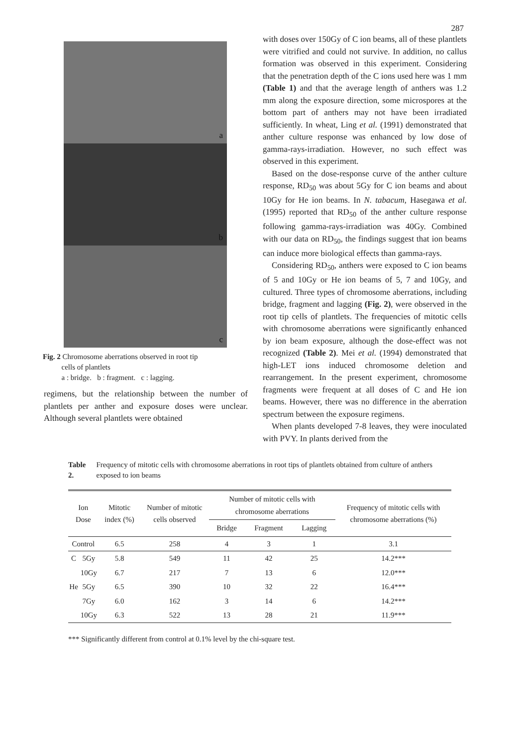287
a
b
c
Fig. 2 Chromosome aberrations observed in root tip
cells of plantlets
a : bridge. b : fragment. c : lagging.
regimens, but the relationship between the number of plantlets per anther and exposure doses were unclear. Although several plantlets were obtained
with doses over 150Gy of C ion beams, all of these plantlets were vitrified and could not survive. In addition, no callus formation was observed in this experiment. Considering that the penetration depth of the C ions used here was 1 mm (Table 1) and that the average length of anthers was 1.2 mm along the exposure direction, some microspores at the bottom part of anthers may not have been irradiated sufficiently. In wheat, Ling et al. (1991) demonstrated that anther culture response was enhanced by low dose of gamma-rays-irradiation. However, no such effect was observed in this experiment.
Based on the dose-response curve of the anther culture response, RD<sub>50</sub> was about 5Gy for C ion beams and about 10Gy for He ion beams. In N. tabacum, Hasegawa et al. (1995) reported that RD<sub>50</sub> of the anther culture response following gamma-rays-irradiation was 40Gy. Combined with our data on RD<sub>50</sub>, the findings suggest that ion beams can induce more biological effects than gamma-rays.
Considering RD<sub>50</sub>, anthers were exposed to C ion beams of 5 and 10Gy or He ion beams of 5, 7 and 10Gy, and cultured. Three types of chromosome aberrations, including bridge, fragment and lagging (Fig. 2), were observed in the root tip cells of plantlets. The frequencies of mitotic cells with chromosome aberrations were significantly enhanced by ion beam exposure, although the dose-effect was not recognized (Table 2). Mei et al. (1994) demonstrated that high-LET ions induced chromosome deletion and rearrangement. In the present experiment, chromosome fragments were frequent at all doses of C and He ion beams. However, there was no difference in the aberration spectrum between the exposure regimens.
When plants developed 7-8 leaves, they were inoculated with PVY. In plants derived from the
Table 2. Frequency of mitotic cells with chromosome aberrations in root tips of plantlets obtained from culture of anthers exposed to ion beams
| Ion Dose | | Mitotic index (%) | Number of mitotic cells observed | Number of mitotic cells with chromosome aberrations | | | Frequency of mitotic cells with chromosome aberrations (%) |
| --- | --- | --- | --- | --- | --- | --- | --- |
| | | | | Bridge | Fragment | Lagging | |
| Control | | 6.5 | 258 | 4 | 3 | 1 | 3.1 |
| C | 5Gy | 5.8 | 549 | 11 | 42 | 25 | 14.2*** |
| | 10Gy | 6.7 | 217 | 7 | 13 | 6 | 12.0*** |
| He | 5Gy | 6.5 | 390 | 10 | 32 | 22 | 16.4*** |
| | 7Gy | 6.0 | 162 | 3 | 14 | 6 | 14.2*** |
| | 10Gy | 6.3 | 522 | 13 | 28 | 21 | 11.9*** |
*** Significantly different from control at 0.1% level by the chi-square test.